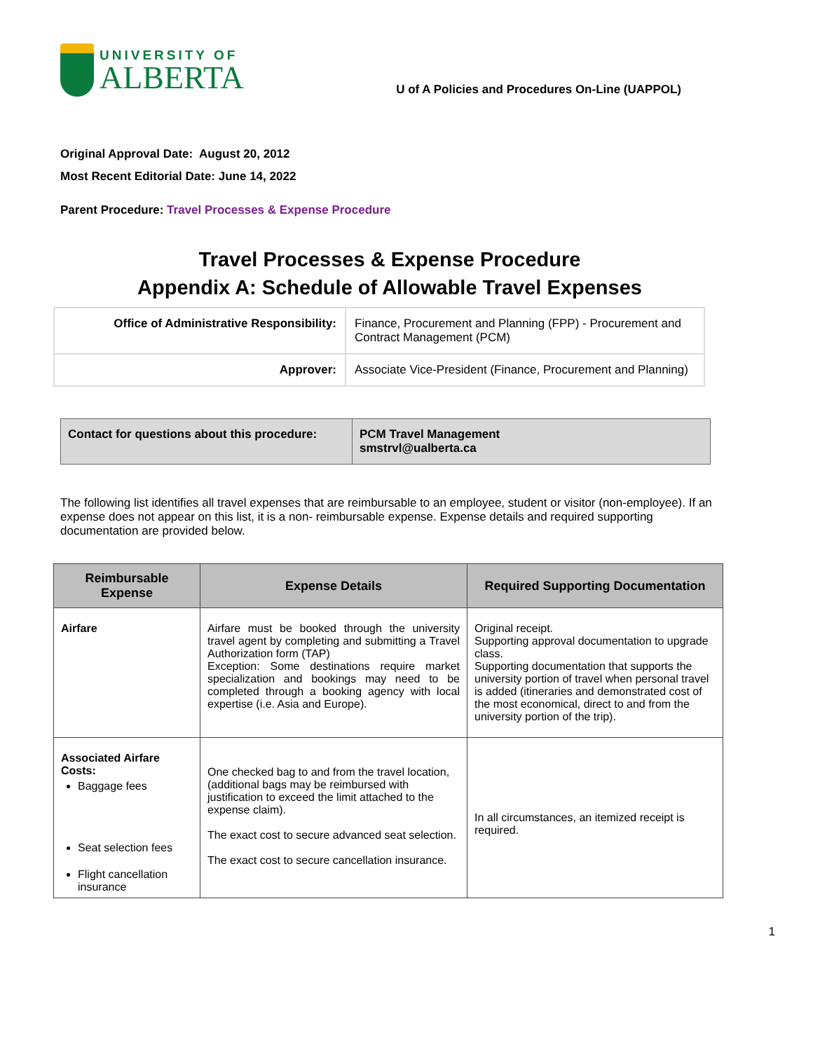UNIVERSITY OF
ALBERTA
U of A Policies and Procedures On-Line (UAPPOL)
Original Approval Date: August 20, 2012
Most Recent Editorial Date: June 14, 2022
Parent Procedure: Travel Processes & Expense Procedure
Travel Processes & Expense Procedure
Appendix A: Schedule of Allowable Travel Expenses
| Office of Administrative Responsibility: | Finance, Procurement and Planning (FPP) - Procurement and Contract Management (PCM) |
| Approver: | Associate Vice-President (Finance, Procurement and Planning) |
| Contact for questions about this procedure: | PCM Travel Management smstrvl@ualberta.ca |
The following list identifies all travel expenses that are reimbursable to an employee, student or visitor (non-employee). If an expense does not appear on this list, it is a non- reimbursable expense. Expense details and required supporting documentation are provided below.
| Reimbursable Expense | Expense Details | Required Supporting Documentation |
| --- | --- | --- |
| Airfare | Airfare must be booked through the university travel agent by completing and submitting a Travel Authorization form (TAP) Exception: Some destinations require market specialization and bookings may need to be completed through a booking agency with local expertise (i.e. Asia and Europe). | Original receipt. Supporting approval documentation to upgrade class. Supporting documentation that supports the university portion of travel when personal travel is added (itineraries and demonstrated cost of the most economical, direct to and from the university portion of the trip). |
| Associated Airfare Costs: Baggage fees Seat selection fees Flight cancellation insurance | One checked bag to and from the travel location, (additional bags may be reimbursed with justification to exceed the limit attached to the expense claim). The exact cost to secure advanced seat selection. The exact cost to secure cancellation insurance. | In all circumstances, an itemized receipt is required. |
1